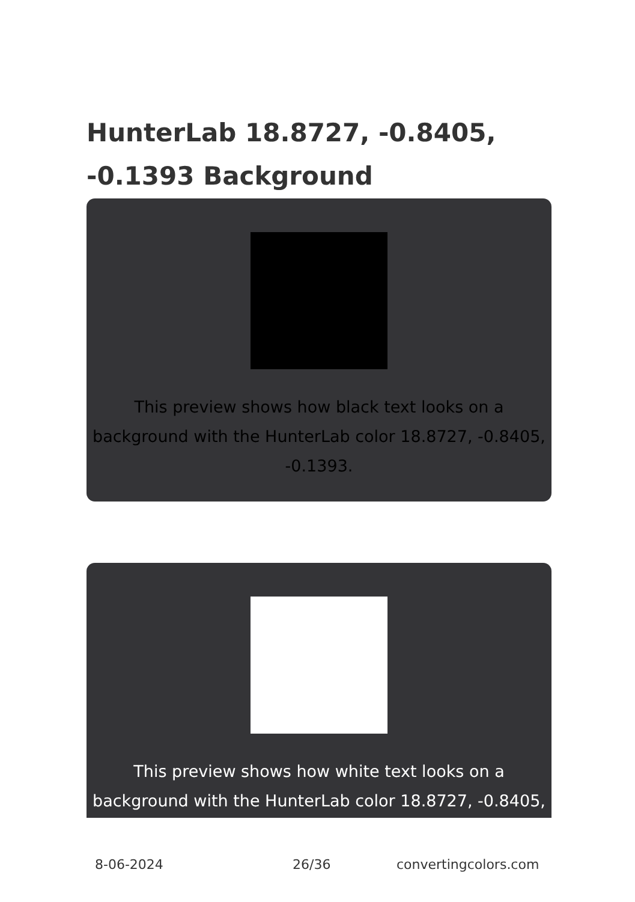HunterLab 18.8727, -0.8405, -0.1393 Background
This preview shows how black text looks on a background with the HunterLab color 18.8727, -0.8405, -0.1393.
This preview shows how white text looks on a background with the HunterLab color 18.8727, -0.8405,
8-06-2024 26/36 convertingcolors.com